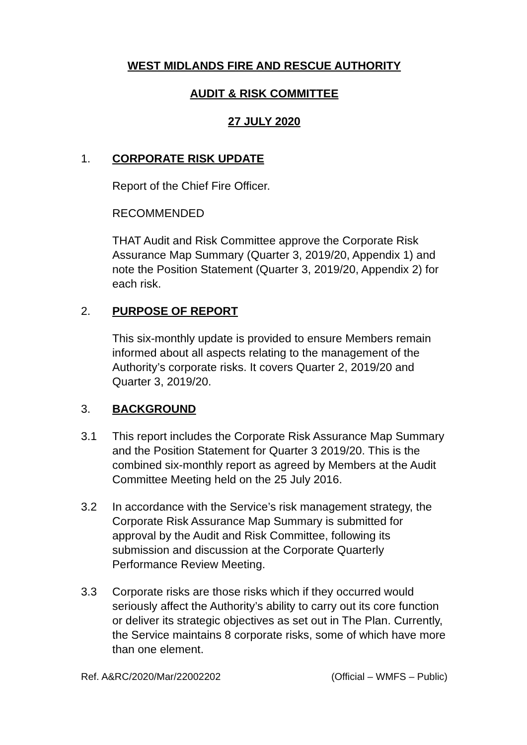WEST MIDLANDS FIRE AND RESCUE AUTHORITY
AUDIT & RISK COMMITTEE
27 JULY 2020
1. CORPORATE RISK UPDATE
Report of the Chief Fire Officer.
RECOMMENDED
THAT Audit and Risk Committee approve the Corporate Risk Assurance Map Summary (Quarter 3, 2019/20, Appendix 1) and note the Position Statement (Quarter 3, 2019/20, Appendix 2) for each risk.
2. PURPOSE OF REPORT
This six-monthly update is provided to ensure Members remain informed about all aspects relating to the management of the Authority’s corporate risks. It covers Quarter 2, 2019/20 and Quarter 3, 2019/20.
3. BACKGROUND
3.1 This report includes the Corporate Risk Assurance Map Summary and the Position Statement for Quarter 3 2019/20. This is the combined six-monthly report as agreed by Members at the Audit Committee Meeting held on the 25 July 2016.
3.2 In accordance with the Service’s risk management strategy, the Corporate Risk Assurance Map Summary is submitted for approval by the Audit and Risk Committee, following its submission and discussion at the Corporate Quarterly Performance Review Meeting.
3.3 Corporate risks are those risks which if they occurred would seriously affect the Authority’s ability to carry out its core function or deliver its strategic objectives as set out in The Plan. Currently, the Service maintains 8 corporate risks, some of which have more than one element.
Ref. A&RC/2020/Mar/22002202 (Official – WMFS – Public)